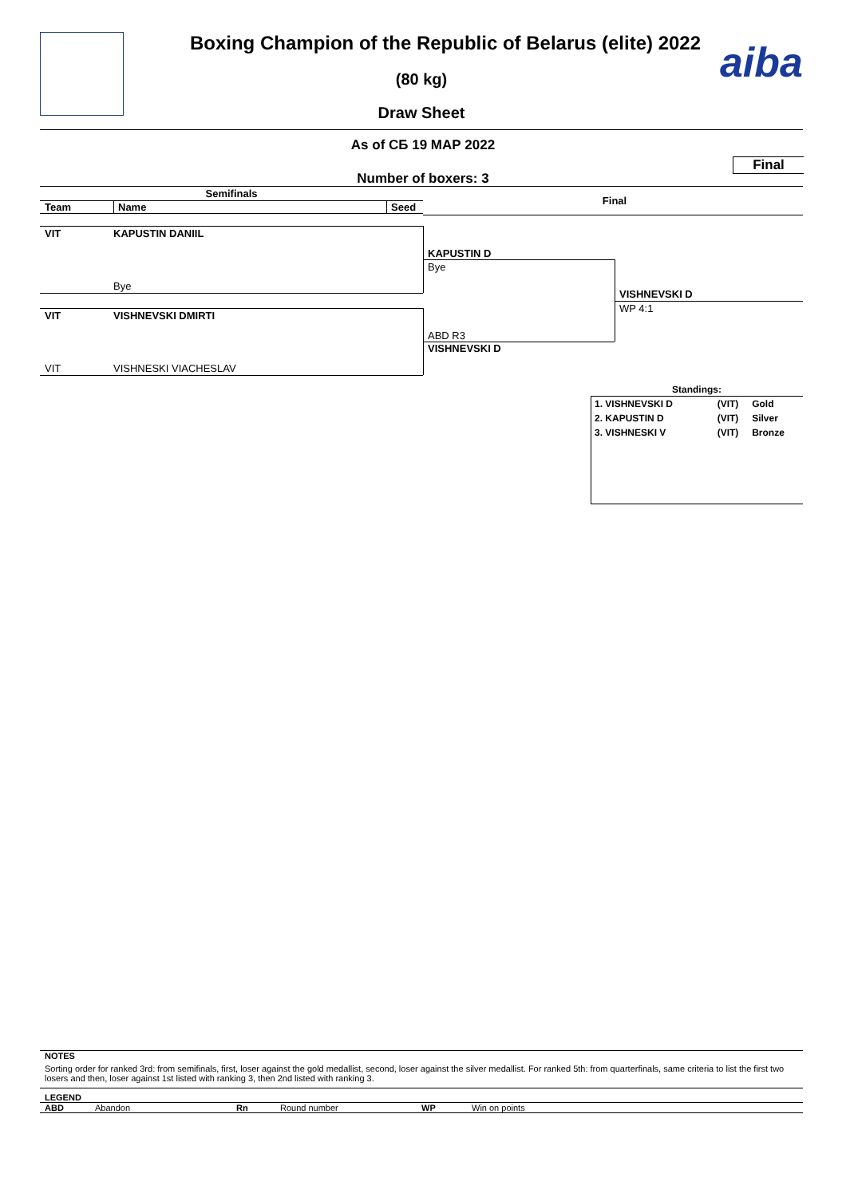aiba
Boxing Champion of the Republic of Belarus (elite) 2022
(80 kg)
Draw Sheet
As of СБ 19 МАР 2022
Final
Number of boxers: 3
Semifinals
Final
Team Name Seed
VIT KAPUSTIN DANIIL
Bye
VIT VISHNEVSKI DMIRTI
VIT VISHNESKI VIACHESLAV
KAPUSTIN D
Bye
ABD R3
VISHNEVSKI D
VISHNEVSKI D
WP 4:1
Standings:
| 1. VISHNEVSKI D | (VIT) | Gold |
| 2. KAPUSTIN D | (VIT) | Silver |
| 3. VISHNESKI V | (VIT) | Bronze |
NOTES
Sorting order for ranked 3rd: from semifinals, first, loser against the gold medallist, second, loser against the silver medallist. For ranked 5th: from quarterfinals, same criteria to list the first two losers and then, loser against 1st listed with ranking 3, then 2nd listed with ranking 3.
LEGEND
ABD Abandon Rn Round number WP Win on points